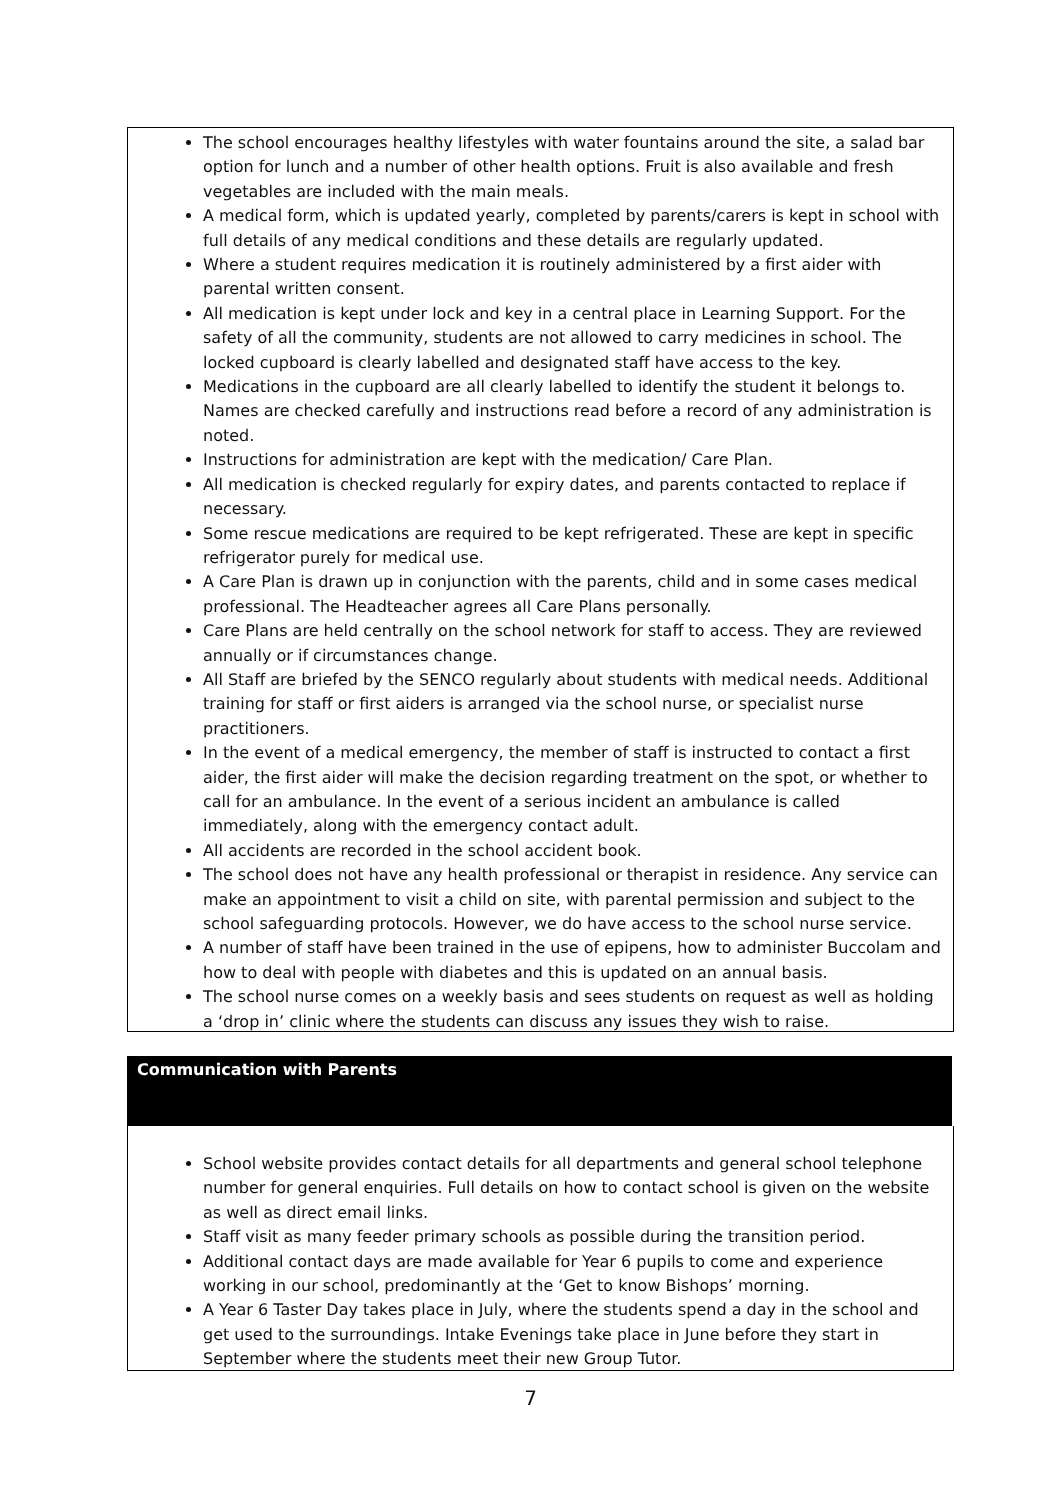The school encourages healthy lifestyles with water fountains around the site, a salad bar option for lunch and a number of other health options. Fruit is also available and fresh vegetables are included with the main meals.
A medical form, which is updated yearly, completed by parents/carers is kept in school with full details of any medical conditions and these details are regularly updated.
Where a student requires medication it is routinely administered by a first aider with parental written consent.
All medication is kept under lock and key in a central place in Learning Support. For the safety of all the community, students are not allowed to carry medicines in school. The locked cupboard is clearly labelled and designated staff have access to the key.
Medications in the cupboard are all clearly labelled to identify the student it belongs to. Names are checked carefully and instructions read before a record of any administration is noted.
Instructions for administration are kept with the medication/ Care Plan.
All medication is checked regularly for expiry dates, and parents contacted to replace if necessary.
Some rescue medications are required to be kept refrigerated. These are kept in specific refrigerator purely for medical use.
A Care Plan is drawn up in conjunction with the parents, child and in some cases medical professional. The Headteacher agrees all Care Plans personally.
Care Plans are held centrally on the school network for staff to access. They are reviewed annually or if circumstances change.
All Staff are briefed by the SENCO regularly about students with medical needs. Additional training for staff or first aiders is arranged via the school nurse, or specialist nurse practitioners.
In the event of a medical emergency, the member of staff is instructed to contact a first aider, the first aider will make the decision regarding treatment on the spot, or whether to call for an ambulance. In the event of a serious incident an ambulance is called immediately, along with the emergency contact adult.
All accidents are recorded in the school accident book.
The school does not have any health professional or therapist in residence. Any service can make an appointment to visit a child on site, with parental permission and subject to the school safeguarding protocols. However, we do have access to the school nurse service.
A number of staff have been trained in the use of epipens, how to administer Buccolam and how to deal with people with diabetes and this is updated on an annual basis.
The school nurse comes on a weekly basis and sees students on request as well as holding a ‘drop in’ clinic where the students can discuss any issues they wish to raise.
Communication with Parents
School website provides contact details for all departments and general school telephone number for general enquiries. Full details on how to contact school is given on the website as well as direct email links.
Staff visit as many feeder primary schools as possible during the transition period.
Additional contact days are made available for Year 6 pupils to come and experience working in our school, predominantly at the ‘Get to know Bishops’ morning.
A Year 6 Taster Day takes place in July, where the students spend a day in the school and get used to the surroundings. Intake Evenings take place in June before they start in September where the students meet their new Group Tutor.
7